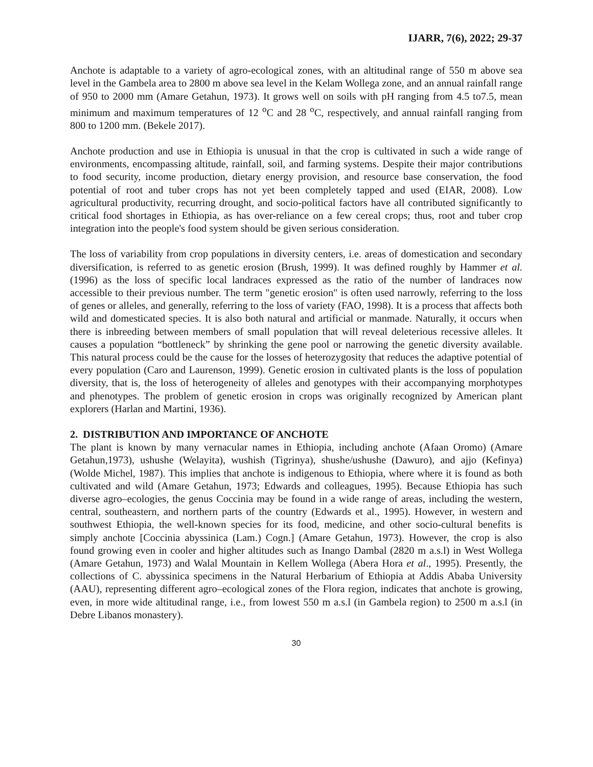IJARR, 7(6), 2022; 29-37
Anchote is adaptable to a variety of agro-ecological zones, with an altitudinal range of 550 m above sea level in the Gambela area to 2800 m above sea level in the Kelam Wollega zone, and an annual rainfall range of 950 to 2000 mm (Amare Getahun, 1973). It grows well on soils with pH ranging from 4.5 to7.5, mean minimum and maximum temperatures of 12 <sup>o</sup>C and 28 <sup>o</sup>C, respectively, and annual rainfall ranging from 800 to 1200 mm. (Bekele 2017).
Anchote production and use in Ethiopia is unusual in that the crop is cultivated in such a wide range of environments, encompassing altitude, rainfall, soil, and farming systems. Despite their major contributions to food security, income production, dietary energy provision, and resource base conservation, the food potential of root and tuber crops has not yet been completely tapped and used (EIAR, 2008). Low agricultural productivity, recurring drought, and socio-political factors have all contributed significantly to critical food shortages in Ethiopia, as has over-reliance on a few cereal crops; thus, root and tuber crop integration into the people's food system should be given serious consideration.
The loss of variability from crop populations in diversity centers, i.e. areas of domestication and secondary diversification, is referred to as genetic erosion (Brush, 1999). It was defined roughly by Hammer et al. (1996) as the loss of specific local landraces expressed as the ratio of the number of landraces now accessible to their previous number. The term "genetic erosion" is often used narrowly, referring to the loss of genes or alleles, and generally, referring to the loss of variety (FAO, 1998). It is a process that affects both wild and domesticated species. It is also both natural and artificial or manmade. Naturally, it occurs when there is inbreeding between members of small population that will reveal deleterious recessive alleles. It causes a population “bottleneck” by shrinking the gene pool or narrowing the genetic diversity available. This natural process could be the cause for the losses of heterozygosity that reduces the adaptive potential of every population (Caro and Laurenson, 1999). Genetic erosion in cultivated plants is the loss of population diversity, that is, the loss of heterogeneity of alleles and genotypes with their accompanying morphotypes and phenotypes. The problem of genetic erosion in crops was originally recognized by American plant explorers (Harlan and Martini, 1936).
2. DISTRIBUTION AND IMPORTANCE OF ANCHOTE
The plant is known by many vernacular names in Ethiopia, including anchote (Afaan Oromo) (Amare Getahun,1973), ushushe (Welayita), wushish (Tigrinya), shushe/ushushe (Dawuro), and ajjo (Kefinya) (Wolde Michel, 1987). This implies that anchote is indigenous to Ethiopia, where where it is found as both cultivated and wild (Amare Getahun, 1973; Edwards and colleagues, 1995). Because Ethiopia has such diverse agro–ecologies, the genus Coccinia may be found in a wide range of areas, including the western, central, southeastern, and northern parts of the country (Edwards et al., 1995). However, in western and southwest Ethiopia, the well-known species for its food, medicine, and other socio-cultural benefits is simply anchote [Coccinia abyssinica (Lam.) Cogn.] (Amare Getahun, 1973). However, the crop is also found growing even in cooler and higher altitudes such as Inango Dambal (2820 m a.s.l) in West Wollega (Amare Getahun, 1973) and Walal Mountain in Kellem Wollega (Abera Hora et al., 1995). Presently, the collections of C. abyssinica specimens in the Natural Herbarium of Ethiopia at Addis Ababa University (AAU), representing different agro–ecological zones of the Flora region, indicates that anchote is growing, even, in more wide altitudinal range, i.e., from lowest 550 m a.s.l (in Gambela region) to 2500 m a.s.l (in Debre Libanos monastery).
30